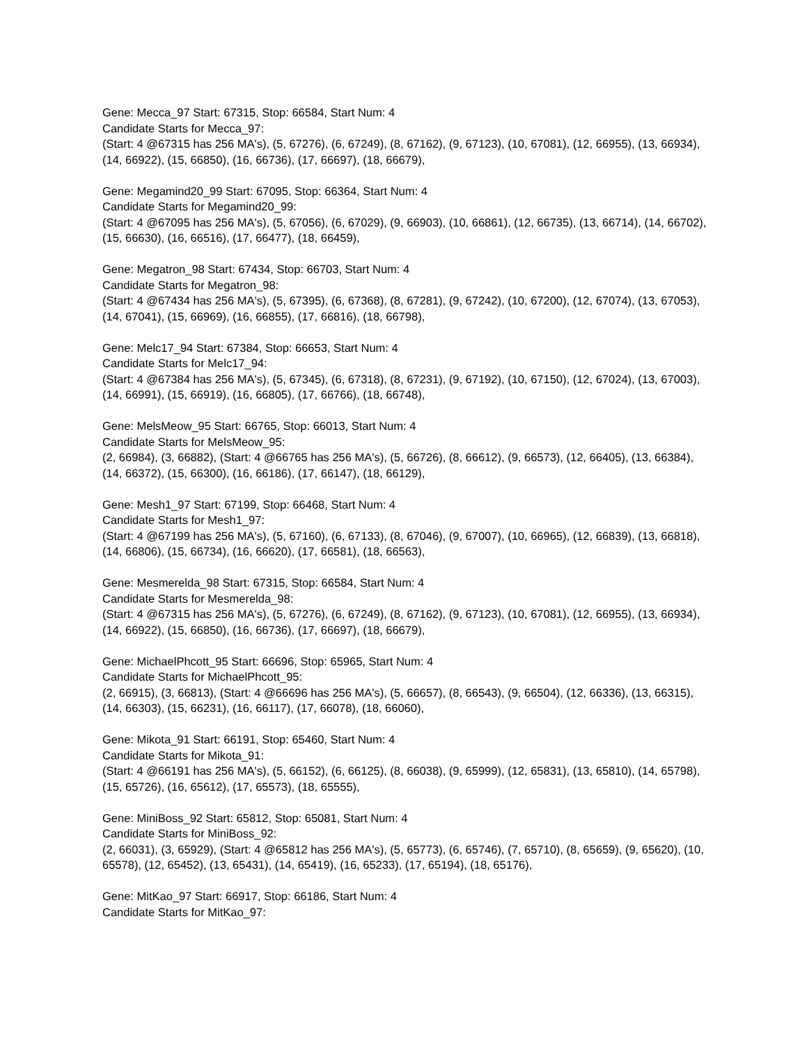Gene: Mecca_97 Start: 67315, Stop: 66584, Start Num: 4
Candidate Starts for Mecca_97:
(Start: 4 @67315 has 256 MA's), (5, 67276), (6, 67249), (8, 67162), (9, 67123), (10, 67081), (12, 66955), (13, 66934), (14, 66922), (15, 66850), (16, 66736), (17, 66697), (18, 66679),
Gene: Megamind20_99 Start: 67095, Stop: 66364, Start Num: 4
Candidate Starts for Megamind20_99:
(Start: 4 @67095 has 256 MA's), (5, 67056), (6, 67029), (9, 66903), (10, 66861), (12, 66735), (13, 66714), (14, 66702), (15, 66630), (16, 66516), (17, 66477), (18, 66459),
Gene: Megatron_98 Start: 67434, Stop: 66703, Start Num: 4
Candidate Starts for Megatron_98:
(Start: 4 @67434 has 256 MA's), (5, 67395), (6, 67368), (8, 67281), (9, 67242), (10, 67200), (12, 67074), (13, 67053), (14, 67041), (15, 66969), (16, 66855), (17, 66816), (18, 66798),
Gene: Melc17_94 Start: 67384, Stop: 66653, Start Num: 4
Candidate Starts for Melc17_94:
(Start: 4 @67384 has 256 MA's), (5, 67345), (6, 67318), (8, 67231), (9, 67192), (10, 67150), (12, 67024), (13, 67003), (14, 66991), (15, 66919), (16, 66805), (17, 66766), (18, 66748),
Gene: MelsMeow_95 Start: 66765, Stop: 66013, Start Num: 4
Candidate Starts for MelsMeow_95:
(2, 66984), (3, 66882), (Start: 4 @66765 has 256 MA's), (5, 66726), (8, 66612), (9, 66573), (12, 66405), (13, 66384), (14, 66372), (15, 66300), (16, 66186), (17, 66147), (18, 66129),
Gene: Mesh1_97 Start: 67199, Stop: 66468, Start Num: 4
Candidate Starts for Mesh1_97:
(Start: 4 @67199 has 256 MA's), (5, 67160), (6, 67133), (8, 67046), (9, 67007), (10, 66965), (12, 66839), (13, 66818), (14, 66806), (15, 66734), (16, 66620), (17, 66581), (18, 66563),
Gene: Mesmerelda_98 Start: 67315, Stop: 66584, Start Num: 4
Candidate Starts for Mesmerelda_98:
(Start: 4 @67315 has 256 MA's), (5, 67276), (6, 67249), (8, 67162), (9, 67123), (10, 67081), (12, 66955), (13, 66934), (14, 66922), (15, 66850), (16, 66736), (17, 66697), (18, 66679),
Gene: MichaelPhcott_95 Start: 66696, Stop: 65965, Start Num: 4
Candidate Starts for MichaelPhcott_95:
(2, 66915), (3, 66813), (Start: 4 @66696 has 256 MA's), (5, 66657), (8, 66543), (9, 66504), (12, 66336), (13, 66315), (14, 66303), (15, 66231), (16, 66117), (17, 66078), (18, 66060),
Gene: Mikota_91 Start: 66191, Stop: 65460, Start Num: 4
Candidate Starts for Mikota_91:
(Start: 4 @66191 has 256 MA's), (5, 66152), (6, 66125), (8, 66038), (9, 65999), (12, 65831), (13, 65810), (14, 65798), (15, 65726), (16, 65612), (17, 65573), (18, 65555),
Gene: MiniBoss_92 Start: 65812, Stop: 65081, Start Num: 4
Candidate Starts for MiniBoss_92:
(2, 66031), (3, 65929), (Start: 4 @65812 has 256 MA's), (5, 65773), (6, 65746), (7, 65710), (8, 65659), (9, 65620), (10, 65578), (12, 65452), (13, 65431), (14, 65419), (16, 65233), (17, 65194), (18, 65176),
Gene: MitKao_97 Start: 66917, Stop: 66186, Start Num: 4
Candidate Starts for MitKao_97: